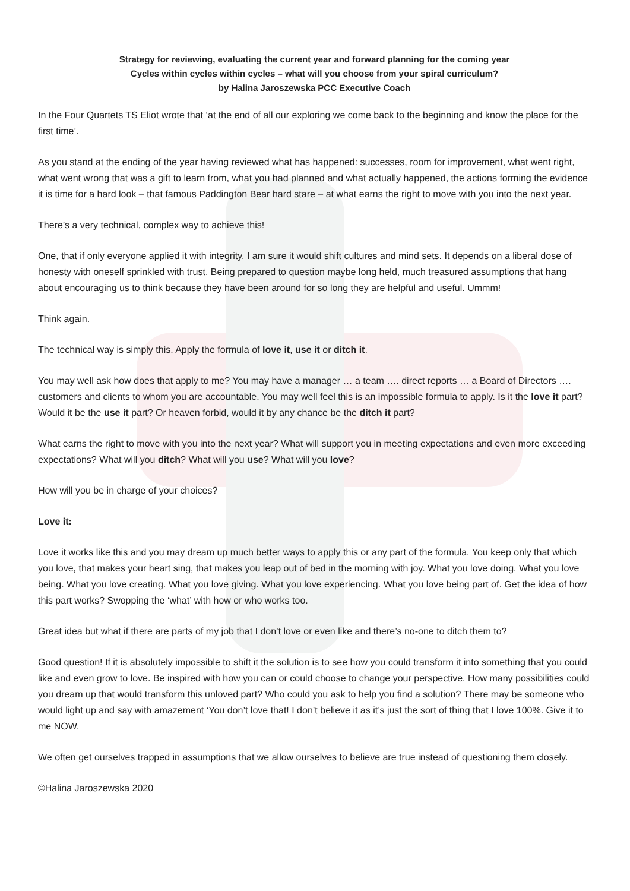Strategy for reviewing, evaluating the current year and forward planning for the coming year
Cycles within cycles within cycles – what will you choose from your spiral curriculum?
by Halina Jaroszewska PCC Executive Coach
In the Four Quartets TS Eliot wrote that ‘at the end of all our exploring we come back to the beginning and know the place for the first time’.
As you stand at the ending of the year having reviewed what has happened: successes, room for improvement, what went right, what went wrong that was a gift to learn from, what you had planned and what actually happened, the actions forming the evidence it is time for a hard look – that famous Paddington Bear hard stare – at what earns the right to move with you into the next year.
There’s a very technical, complex way to achieve this!
One, that if only everyone applied it with integrity, I am sure it would shift cultures and mind sets. It depends on a liberal dose of honesty with oneself sprinkled with trust. Being prepared to question maybe long held, much treasured assumptions that hang about encouraging us to think because they have been around for so long they are helpful and useful. Ummm!
Think again.
The technical way is simply this. Apply the formula of love it, use it or ditch it.
You may well ask how does that apply to me? You may have a manager … a team …. direct reports … a Board of Directors …. customers and clients to whom you are accountable. You may well feel this is an impossible formula to apply. Is it the love it part? Would it be the use it part? Or heaven forbid, would it by any chance be the ditch it part?
What earns the right to move with you into the next year? What will support you in meeting expectations and even more exceeding expectations? What will you ditch? What will you use? What will you love?
How will you be in charge of your choices?
Love it:
Love it works like this and you may dream up much better ways to apply this or any part of the formula. You keep only that which you love, that makes your heart sing, that makes you leap out of bed in the morning with joy. What you love doing. What you love being. What you love creating. What you love giving. What you love experiencing. What you love being part of. Get the idea of how this part works? Swopping the ‘what’ with how or who works too.
Great idea but what if there are parts of my job that I don’t love or even like and there’s no-one to ditch them to?
Good question! If it is absolutely impossible to shift it the solution is to see how you could transform it into something that you could like and even grow to love. Be inspired with how you can or could choose to change your perspective. How many possibilities could you dream up that would transform this unloved part? Who could you ask to help you find a solution? There may be someone who would light up and say with amazement ‘You don’t love that! I don’t believe it as it’s just the sort of thing that I love 100%. Give it to me NOW.
We often get ourselves trapped in assumptions that we allow ourselves to believe are true instead of questioning them closely.
©Halina Jaroszewska 2020